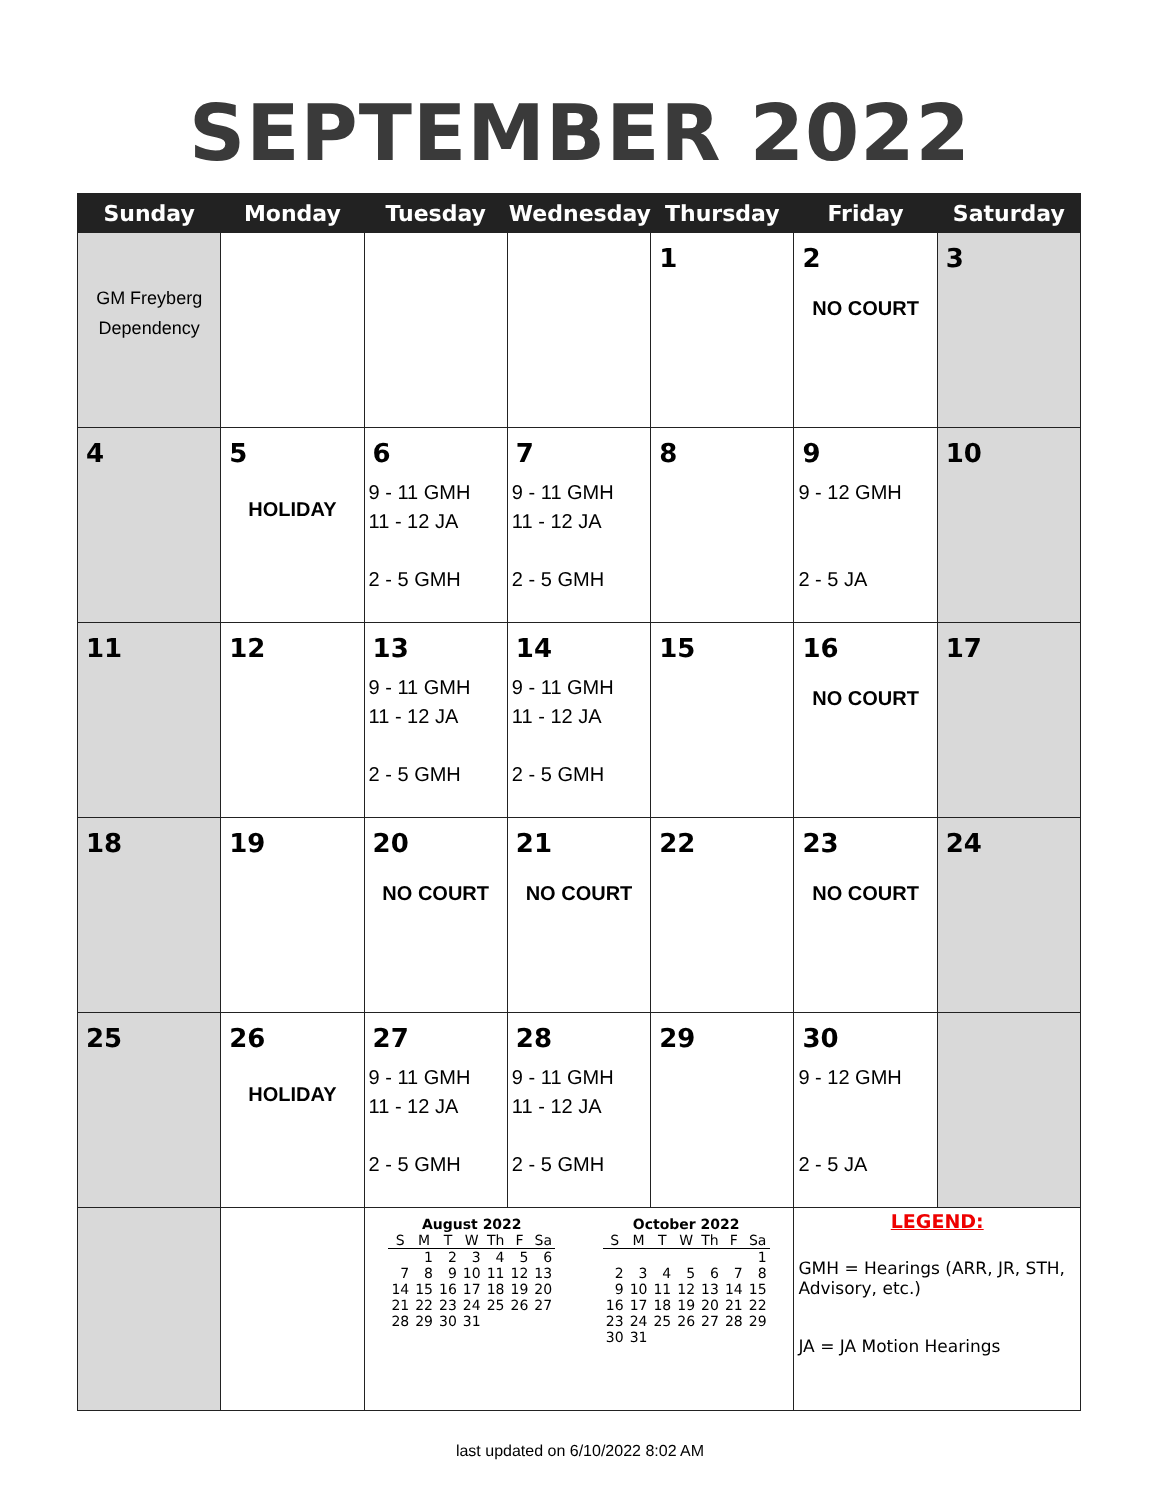SEPTEMBER 2022
| Sunday | Monday | Tuesday | Wednesday | Thursday | Friday | Saturday |
| --- | --- | --- | --- | --- | --- | --- |
| GM Freyberg Dependency | | | | 1 | 2 NO COURT | 3 |
| 4 | 5 HOLIDAY | 6 9 - 11 GMH 11 - 12 JA 2 - 5 GMH | 7 9 - 11 GMH 11 - 12 JA 2 - 5 GMH | 8 | 9 9 - 12 GMH 2 - 5 JA | 10 |
| 11 | 12 | 13 9 - 11 GMH 11 - 12 JA 2 - 5 GMH | 14 9 - 11 GMH 11 - 12 JA 2 - 5 GMH | 15 | 16 NO COURT | 17 |
| 18 | 19 | 20 NO COURT | 21 NO COURT | 22 | 23 NO COURT | 24 |
| 25 | 26 HOLIDAY | 27 9 - 11 GMH 11 - 12 JA 2 - 5 GMH | 28 9 - 11 GMH 11 - 12 JA 2 - 5 GMH | 29 | 30 9 - 12 GMH 2 - 5 JA | |
| | | August 2022 / S / M / T / W / Th / F / Sa / / --- / --- / --- / --- / --- / --- / --- / / / 1 / 2 / 3 / 4 / 5 / 6 / / 7 / 8 / 9 / 10 / 11 / 12 / 13 / / 14 / 15 / 16 / 17 / 18 / 19 / 20 / / 21 / 22 / 23 / 24 / 25 / 26 / 27 / / 28 / 29 / 30 / 31 / / / / October 2022 / S / M / T / W / Th / F / Sa / / --- / --- / --- / --- / --- / --- / --- / / / / / / / / 1 / / 2 / 3 / 4 / 5 / 6 / 7 / 8 / / 9 / 10 / 11 / 12 / 13 / 14 / 15 / / 16 / 17 / 18 / 19 / 20 / 21 / 22 / / 23 / 24 / 25 / 26 / 27 / 28 / 29 / / 30 / 31 / / / / / / | | | LEGEND: GMH = Hearings (ARR, JR, STH, Advisory, etc.) JA = JA Motion Hearings | |
last updated on 6/10/2022 8:02 AM